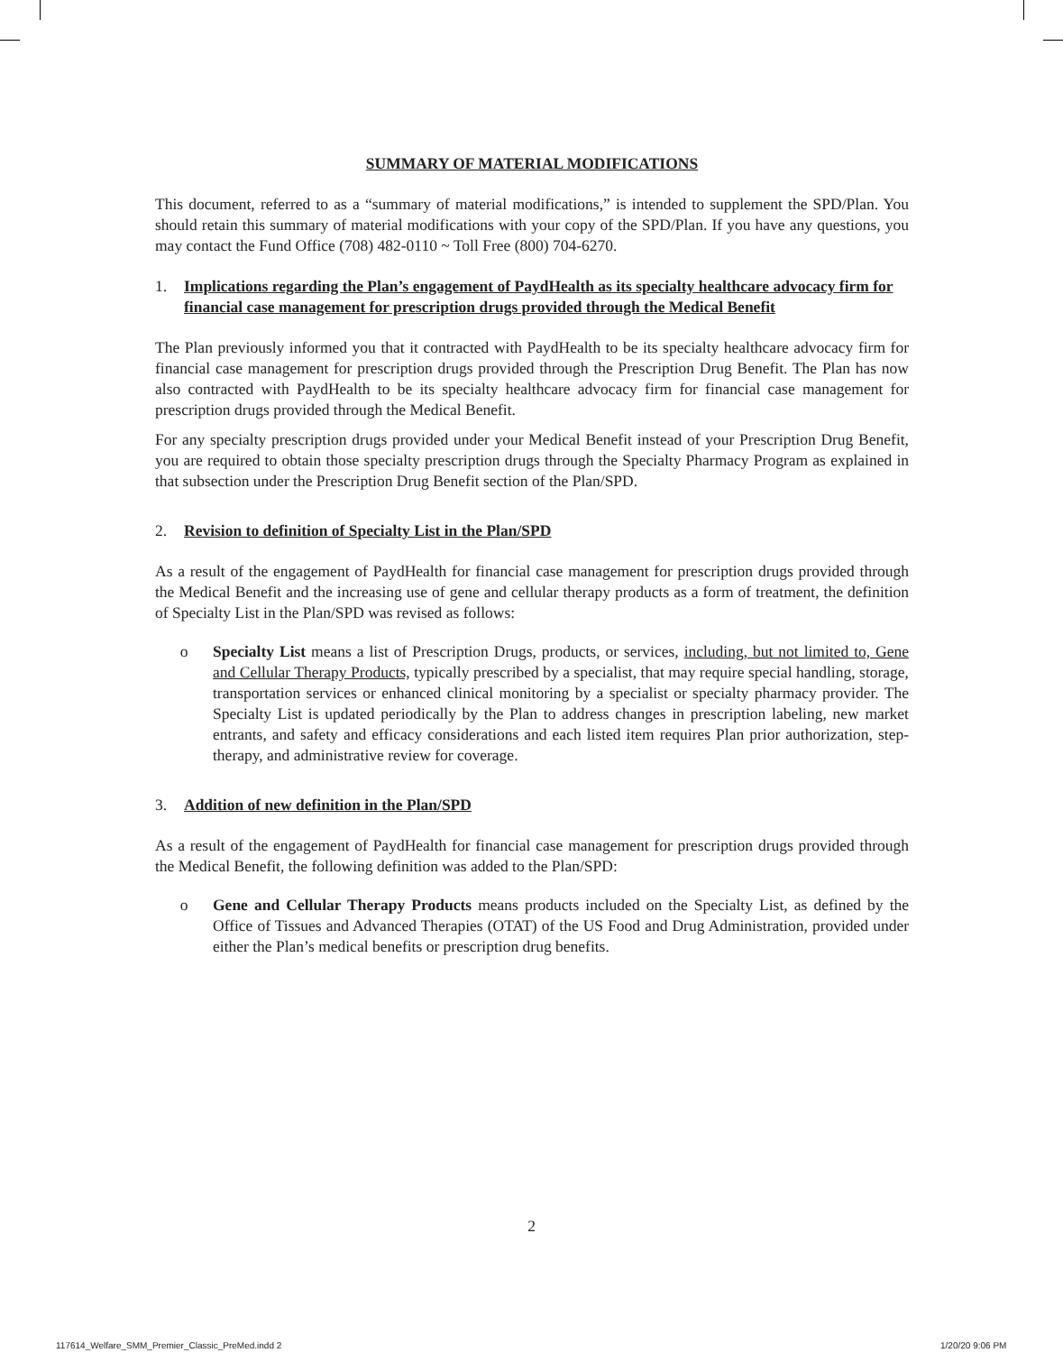SUMMARY OF MATERIAL MODIFICATIONS
This document, referred to as a “summary of material modifications,” is intended to supplement the SPD/Plan. You should retain this summary of material modifications with your copy of the SPD/Plan. If you have any questions, you may contact the Fund Office (708) 482-0110 ~ Toll Free (800) 704-6270.
1. Implications regarding the Plan’s engagement of PaydHealth as its specialty healthcare advocacy firm for financial case management for prescription drugs provided through the Medical Benefit
The Plan previously informed you that it contracted with PaydHealth to be its specialty healthcare advocacy firm for financial case management for prescription drugs provided through the Prescription Drug Benefit. The Plan has now also contracted with PaydHealth to be its specialty healthcare advocacy firm for financial case management for prescription drugs provided through the Medical Benefit.
For any specialty prescription drugs provided under your Medical Benefit instead of your Prescription Drug Benefit, you are required to obtain those specialty prescription drugs through the Specialty Pharmacy Program as explained in that subsection under the Prescription Drug Benefit section of the Plan/SPD.
2. Revision to definition of Specialty List in the Plan/SPD
As a result of the engagement of PaydHealth for financial case management for prescription drugs provided through the Medical Benefit and the increasing use of gene and cellular therapy products as a form of treatment, the definition of Specialty List in the Plan/SPD was revised as follows:
o Specialty List means a list of Prescription Drugs, products, or services, including, but not limited to, Gene and Cellular Therapy Products, typically prescribed by a specialist, that may require special handling, storage, transportation services or enhanced clinical monitoring by a specialist or specialty pharmacy provider. The Specialty List is updated periodically by the Plan to address changes in prescription labeling, new market entrants, and safety and efficacy considerations and each listed item requires Plan prior authorization, step-therapy, and administrative review for coverage.
3. Addition of new definition in the Plan/SPD
As a result of the engagement of PaydHealth for financial case management for prescription drugs provided through the Medical Benefit, the following definition was added to the Plan/SPD:
o Gene and Cellular Therapy Products means products included on the Specialty List, as defined by the Office of Tissues and Advanced Therapies (OTAT) of the US Food and Drug Administration, provided under either the Plan’s medical benefits or prescription drug benefits.
2
117614_Welfare_SMM_Premier_Classic_PreMed.indd 2
1/20/20 9:06 PM